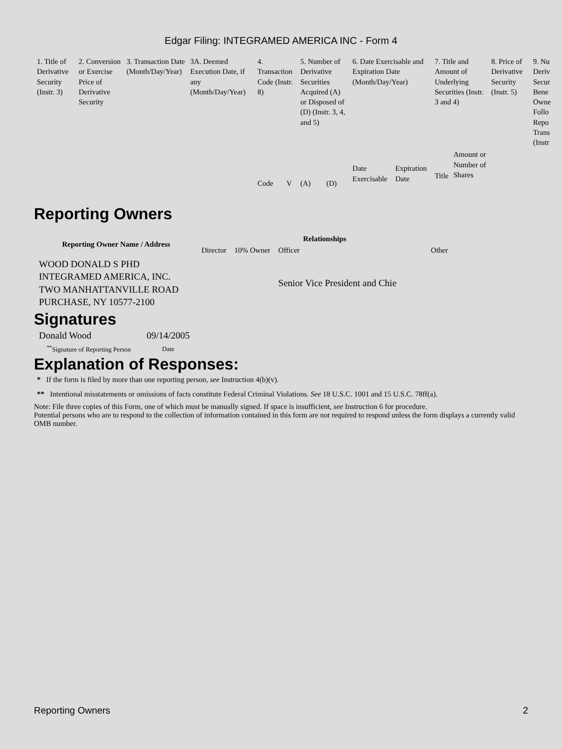Edgar Filing: INTEGRAMED AMERICA INC - Form 4
| 1. Title of Derivative Security (Instr. 3) | 2. Conversion or Exercise Price of Derivative Security | 3. Transaction Date (Month/Day/Year) | 3A. Deemed Execution Date, if any (Month/Day/Year) | 4. Transaction Code (Instr. 8) | | 5. Number of Derivative Securities Acquired (A) or Disposed of (D) (Instr. 3, 4, and 5) | | 6. Date Exercisable and Expiration Date (Month/Day/Year) | | 7. Title and Amount of Underlying Securities (Instr. 3 and 4) | | 8. Price of Derivative Security (Instr. 5) | 9. Nu Deriv Secur Bene Owne Follo Repo Trans (Instr |
| --- | --- | --- | --- | --- | --- | --- | --- | --- | --- | --- | --- | --- | --- |
| | | | | Code | V | (A) | (D) | Date Exercisable | Expiration Date | Title | Amount or Number of Shares | | |
Reporting Owners
| Reporting Owner Name / Address | Relationships | | | |
| --- | --- | --- | --- | --- |
| | Director | 10% Owner | Officer | Other |
| WOOD DONALD S PHD INTEGRAMED AMERICA, INC. TWO MANHATTANVILLE ROAD PURCHASE, NY 10577-2100 | | | Senior Vice President and Chie | |
Signatures
| Donald Wood | 09/14/2005 |
| <sup>**</sup> Signature of Reporting Person | Date |
Explanation of Responses:
* If the form is filed by more than one reporting person, see Instruction 4(b)(v).
** Intentional misstatements or omissions of facts constitute Federal Criminal Violations. See 18 U.S.C. 1001 and 15 U.S.C. 78ff(a).
Note: File three copies of this Form, one of which must be manually signed. If space is insufficient, see Instruction 6 for procedure.
Potential persons who are to respond to the collection of information contained in this form are not required to respond unless the form displays a currently valid OMB number.
Reporting Owners 2